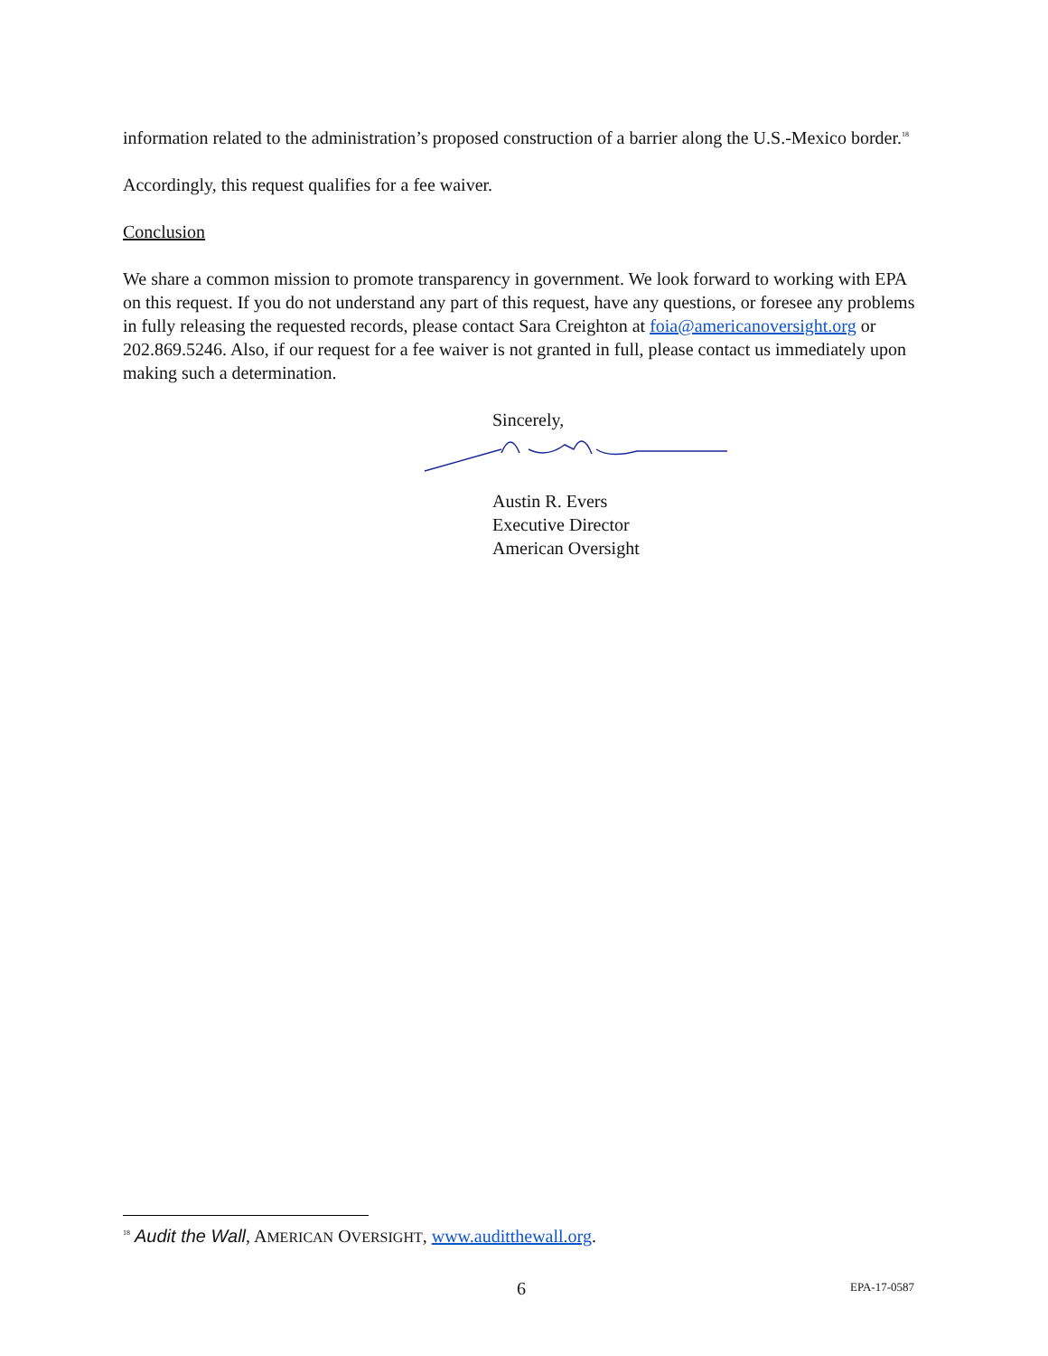information related to the administration’s proposed construction of a barrier along the U.S.-Mexico border.<sup>18</sup>
Accordingly, this request qualifies for a fee waiver.
Conclusion
We share a common mission to promote transparency in government. We look forward to working with EPA on this request. If you do not understand any part of this request, have any questions, or foresee any problems in fully releasing the requested records, please contact Sara Creighton at foia@americanoversight.org or 202.869.5246. Also, if our request for a fee waiver is not granted in full, please contact us immediately upon making such a determination.
Sincerely,
Austin R. Evers
Executive Director
American Oversight
<sup>18</sup> Audit the Wall, AMERICAN OVERSIGHT, www.auditthewall.org.
6 EPA-17-0587